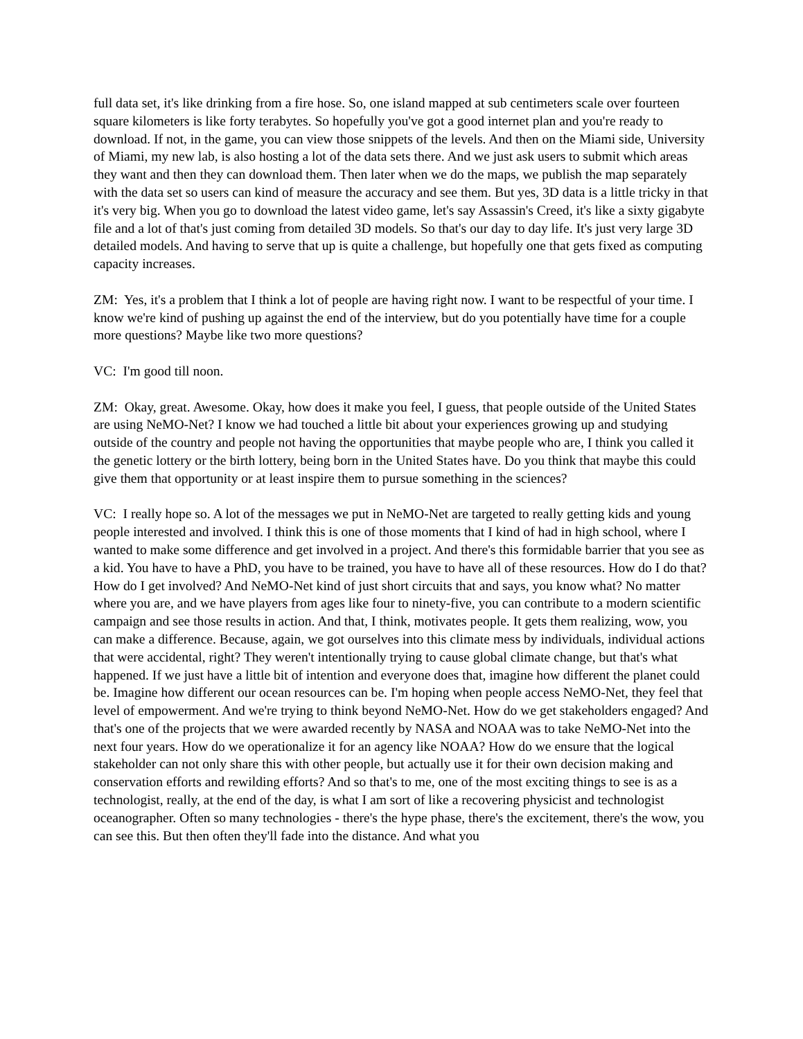full data set, it's like drinking from a fire hose. So, one island mapped at sub centimeters scale over fourteen square kilometers is like forty terabytes. So hopefully you've got a good internet plan and you're ready to download. If not, in the game, you can view those snippets of the levels. And then on the Miami side, University of Miami, my new lab, is also hosting a lot of the data sets there. And we just ask users to submit which areas they want and then they can download them. Then later when we do the maps, we publish the map separately with the data set so users can kind of measure the accuracy and see them. But yes, 3D data is a little tricky in that it's very big. When you go to download the latest video game, let's say Assassin's Creed, it's like a sixty gigabyte file and a lot of that's just coming from detailed 3D models. So that's our day to day life. It's just very large 3D detailed models. And having to serve that up is quite a challenge, but hopefully one that gets fixed as computing capacity increases.
ZM: Yes, it's a problem that I think a lot of people are having right now. I want to be respectful of your time. I know we're kind of pushing up against the end of the interview, but do you potentially have time for a couple more questions? Maybe like two more questions?
VC: I'm good till noon.
ZM: Okay, great. Awesome. Okay, how does it make you feel, I guess, that people outside of the United States are using NeMO-Net? I know we had touched a little bit about your experiences growing up and studying outside of the country and people not having the opportunities that maybe people who are, I think you called it the genetic lottery or the birth lottery, being born in the United States have. Do you think that maybe this could give them that opportunity or at least inspire them to pursue something in the sciences?
VC: I really hope so. A lot of the messages we put in NeMO-Net are targeted to really getting kids and young people interested and involved. I think this is one of those moments that I kind of had in high school, where I wanted to make some difference and get involved in a project. And there's this formidable barrier that you see as a kid. You have to have a PhD, you have to be trained, you have to have all of these resources. How do I do that? How do I get involved? And NeMO-Net kind of just short circuits that and says, you know what? No matter where you are, and we have players from ages like four to ninety-five, you can contribute to a modern scientific campaign and see those results in action. And that, I think, motivates people. It gets them realizing, wow, you can make a difference. Because, again, we got ourselves into this climate mess by individuals, individual actions that were accidental, right? They weren't intentionally trying to cause global climate change, but that's what happened. If we just have a little bit of intention and everyone does that, imagine how different the planet could be. Imagine how different our ocean resources can be. I'm hoping when people access NeMO-Net, they feel that level of empowerment. And we're trying to think beyond NeMO-Net. How do we get stakeholders engaged? And that's one of the projects that we were awarded recently by NASA and NOAA was to take NeMO-Net into the next four years. How do we operationalize it for an agency like NOAA? How do we ensure that the logical stakeholder can not only share this with other people, but actually use it for their own decision making and conservation efforts and rewilding efforts? And so that's to me, one of the most exciting things to see is as a technologist, really, at the end of the day, is what I am sort of like a recovering physicist and technologist oceanographer. Often so many technologies - there's the hype phase, there's the excitement, there's the wow, you can see this. But then often they'll fade into the distance. And what you